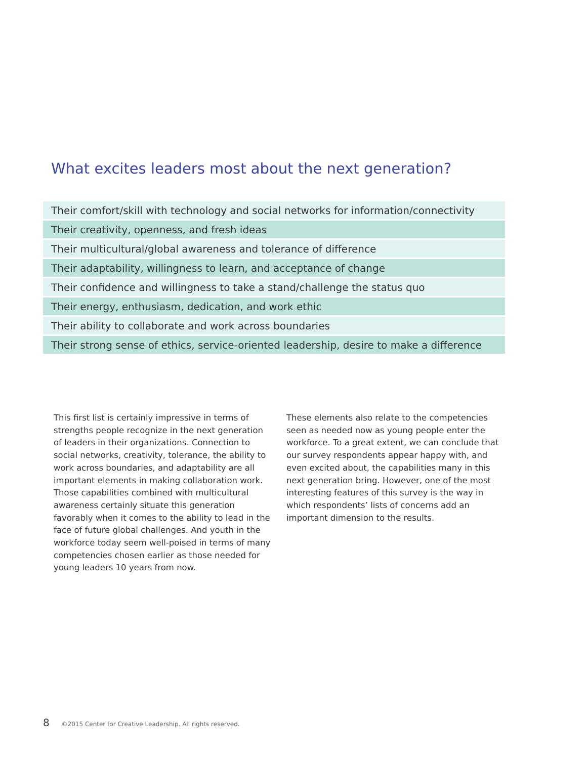What excites leaders most about the next generation?
| Their comfort/skill with technology and social networks for information/connectivity |
| Their creativity, openness, and fresh ideas |
| Their multicultural/global awareness and tolerance of difference |
| Their adaptability, willingness to learn, and acceptance of change |
| Their confidence and willingness to take a stand/challenge the status quo |
| Their energy, enthusiasm, dedication, and work ethic |
| Their ability to collaborate and work across boundaries |
| Their strong sense of ethics, service-oriented leadership, desire to make a difference |
This first list is certainly impressive in terms of strengths people recognize in the next generation of leaders in their organizations. Connection to social networks, creativity, tolerance, the ability to work across boundaries, and adaptability are all important elements in making collaboration work. Those capabilities combined with multicultural awareness certainly situate this generation favorably when it comes to the ability to lead in the face of future global challenges. And youth in the workforce today seem well-poised in terms of many competencies chosen earlier as those needed for young leaders 10 years from now.
These elements also relate to the competencies seen as needed now as young people enter the workforce. To a great extent, we can conclude that our survey respondents appear happy with, and even excited about, the capabilities many in this next generation bring. However, one of the most interesting features of this survey is the way in which respondents’ lists of concerns add an important dimension to the results.
8 ©2015 Center for Creative Leadership. All rights reserved.